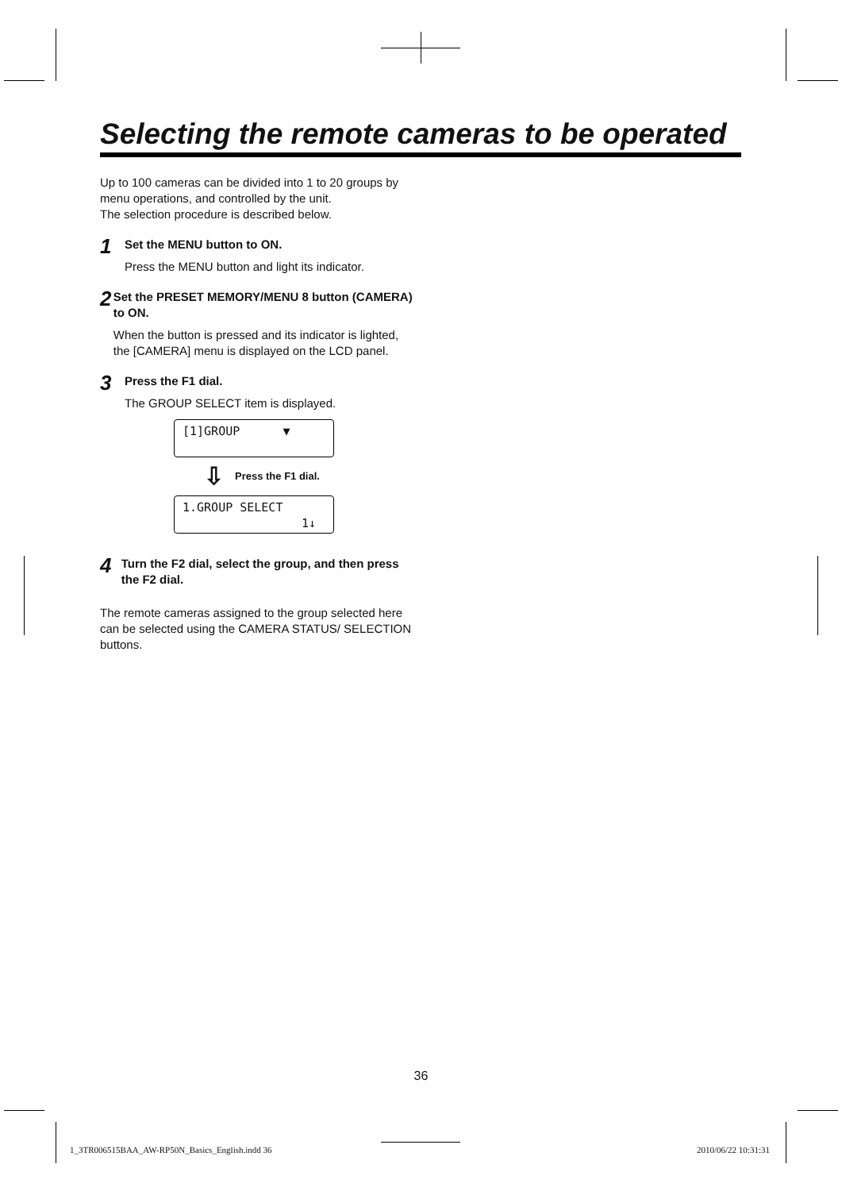Selecting the remote cameras to be operated
Up to 100 cameras can be divided into 1 to 20 groups by menu operations, and controlled by the unit.
The selection procedure is described below.
1
Set the MENU button to ON.
Press the MENU button and light its indicator.
2
Set the PRESET MEMORY/MENU 8 button (CAMERA) to ON.
When the button is pressed and its indicator is lighted, the [CAMERA] menu is displayed on the LCD panel.
3
Press the F1 dial.
The GROUP SELECT item is displayed.
[1]GROUP ▼
⇩ Press the F1 dial.
1.GROUP SELECT
1↓
4
Turn the F2 dial, select the group, and then press the F2 dial.
The remote cameras assigned to the group selected here can be selected using the CAMERA STATUS/ SELECTION buttons.
36
1_3TR006515BAA_AW-RP50N_Basics_English.indd 36
2010/06/22 10:31:31